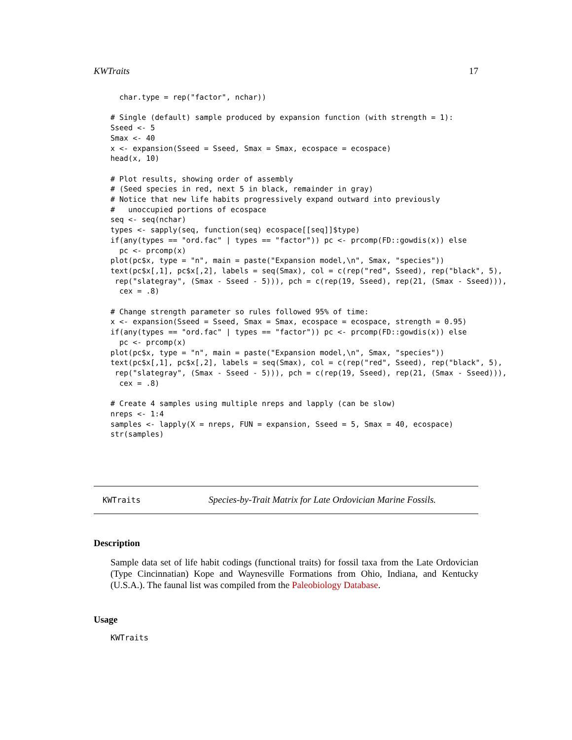KWTraits 17
  char.type = rep("factor", nchar))

# Single (default) sample produced by expansion function (with strength = 1):
Sseed <- 5
Smax <- 40
x <- expansion(Sseed = Sseed, Smax = Smax, ecospace = ecospace)
head(x, 10)

# Plot results, showing order of assembly
# (Seed species in red, next 5 in black, remainder in gray)
# Notice that new life habits progressively expand outward into previously
#   unoccupied portions of ecospace
seq <- seq(nchar)
types <- sapply(seq, function(seq) ecospace[[seq]]$type)
if(any(types == "ord.fac" | types == "factor")) pc <- prcomp(FD::gowdis(x)) else
  pc <- prcomp(x)
plot(pc$x, type = "n", main = paste("Expansion model,\n", Smax, "species"))
text(pc$x[,1], pc$x[,2], labels = seq(Smax), col = c(rep("red", Sseed), rep("black", 5),
 rep("slategray", (Smax - Sseed - 5))), pch = c(rep(19, Sseed), rep(21, (Smax - Sseed))),
  cex = .8)

# Change strength parameter so rules followed 95% of time:
x <- expansion(Sseed = Sseed, Smax = Smax, ecospace = ecospace, strength = 0.95)
if(any(types == "ord.fac" | types == "factor")) pc <- prcomp(FD::gowdis(x)) else
  pc <- prcomp(x)
plot(pc$x, type = "n", main = paste("Expansion model,\n", Smax, "species"))
text(pc$x[,1], pc$x[,2], labels = seq(Smax), col = c(rep("red", Sseed), rep("black", 5),
 rep("slategray", (Smax - Sseed - 5))), pch = c(rep(19, Sseed), rep(21, (Smax - Sseed))),
  cex = .8)

# Create 4 samples using multiple nreps and lapply (can be slow)
nreps <- 1:4
samples <- lapply(X = nreps, FUN = expansion, Sseed = 5, Smax = 40, ecospace)
str(samples)
KWTraits Species-by-Trait Matrix for Late Ordovician Marine Fossils.
Description
Sample data set of life habit codings (functional traits) for fossil taxa from the Late Ordovician (Type Cincinnatian) Kope and Waynesville Formations from Ohio, Indiana, and Kentucky (U.S.A.). The faunal list was compiled from the Paleobiology Database.
Usage
KWTraits